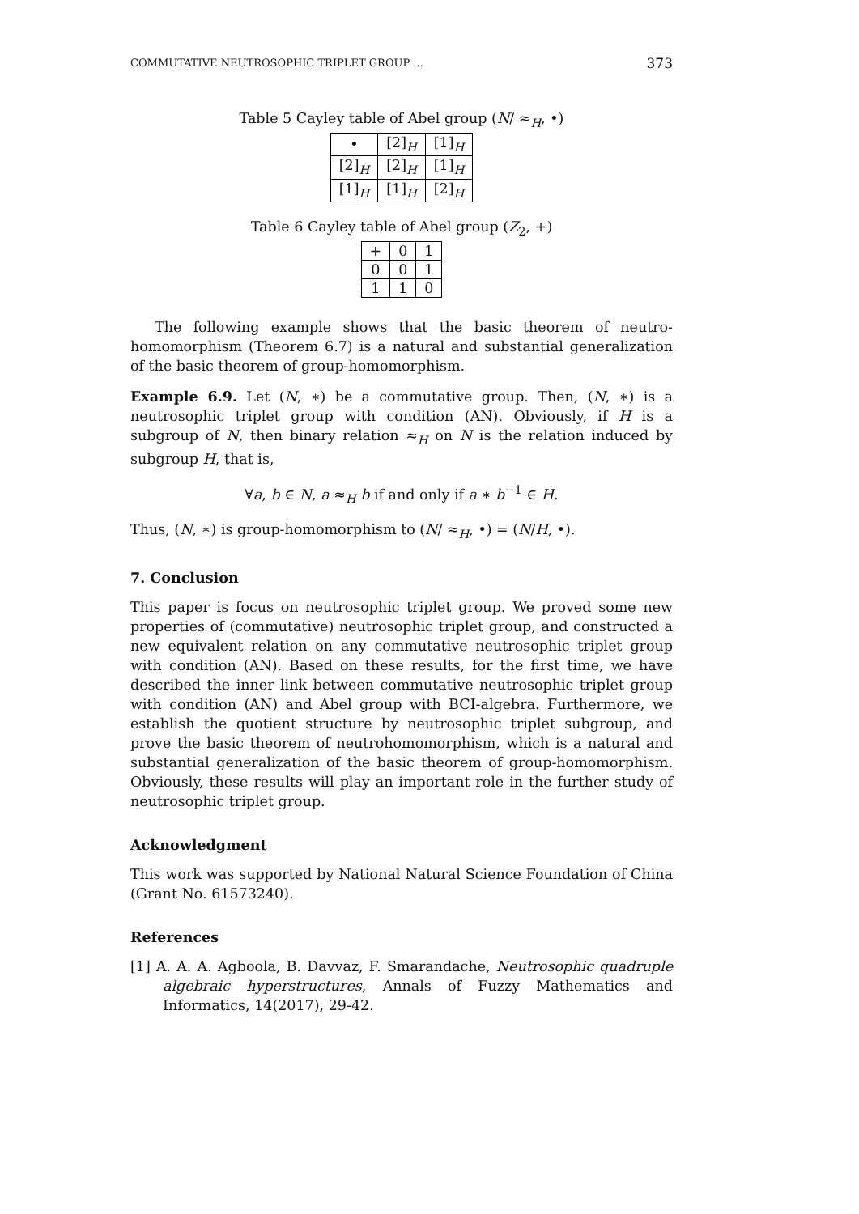COMMUTATIVE NEUTROSOPHIC TRIPLET GROUP ... 373
Table 5 Cayley table of Abel group (N/ ≈<sub>H</sub>, •)
| • | [2]<sub>H</sub> | [1]<sub>H</sub> |
| [2]<sub>H</sub> | [2]<sub>H</sub> | [1]<sub>H</sub> |
| [1]<sub>H</sub> | [1]<sub>H</sub> | [2]<sub>H</sub> |
Table 6 Cayley table of Abel group (Z<sub>2</sub>, +)
| + | 0 | 1 |
| 0 | 0 | 1 |
| 1 | 1 | 0 |
The following example shows that the basic theorem of neutro-homomorphism (Theorem 6.7) is a natural and substantial generalization of the basic theorem of group-homomorphism.
Example 6.9. Let (N, ∗) be a commutative group. Then, (N, ∗) is a neutrosophic triplet group with condition (AN). Obviously, if H is a subgroup of N, then binary relation ≈<sub>H</sub> on N is the relation induced by subgroup H, that is,
∀a, b ∈ N, a ≈<sub>H</sub> b if and only if a ∗ b<sup>−1</sup> ∈ H.
Thus, (N, ∗) is group-homomorphism to (N/ ≈<sub>H</sub>, •) = (N/H, •).
7. Conclusion
This paper is focus on neutrosophic triplet group. We proved some new properties of (commutative) neutrosophic triplet group, and constructed a new equivalent relation on any commutative neutrosophic triplet group with condition (AN). Based on these results, for the first time, we have described the inner link between commutative neutrosophic triplet group with condition (AN) and Abel group with BCI-algebra. Furthermore, we establish the quotient structure by neutrosophic triplet subgroup, and prove the basic theorem of neutrohomomorphism, which is a natural and substantial generalization of the basic theorem of group-homomorphism. Obviously, these results will play an important role in the further study of neutrosophic triplet group.
Acknowledgment
This work was supported by National Natural Science Foundation of China (Grant No. 61573240).
References
[1] A. A. A. Agboola, B. Davvaz, F. Smarandache, Neutrosophic quadruple algebraic hyperstructures, Annals of Fuzzy Mathematics and Informatics, 14(2017), 29-42.